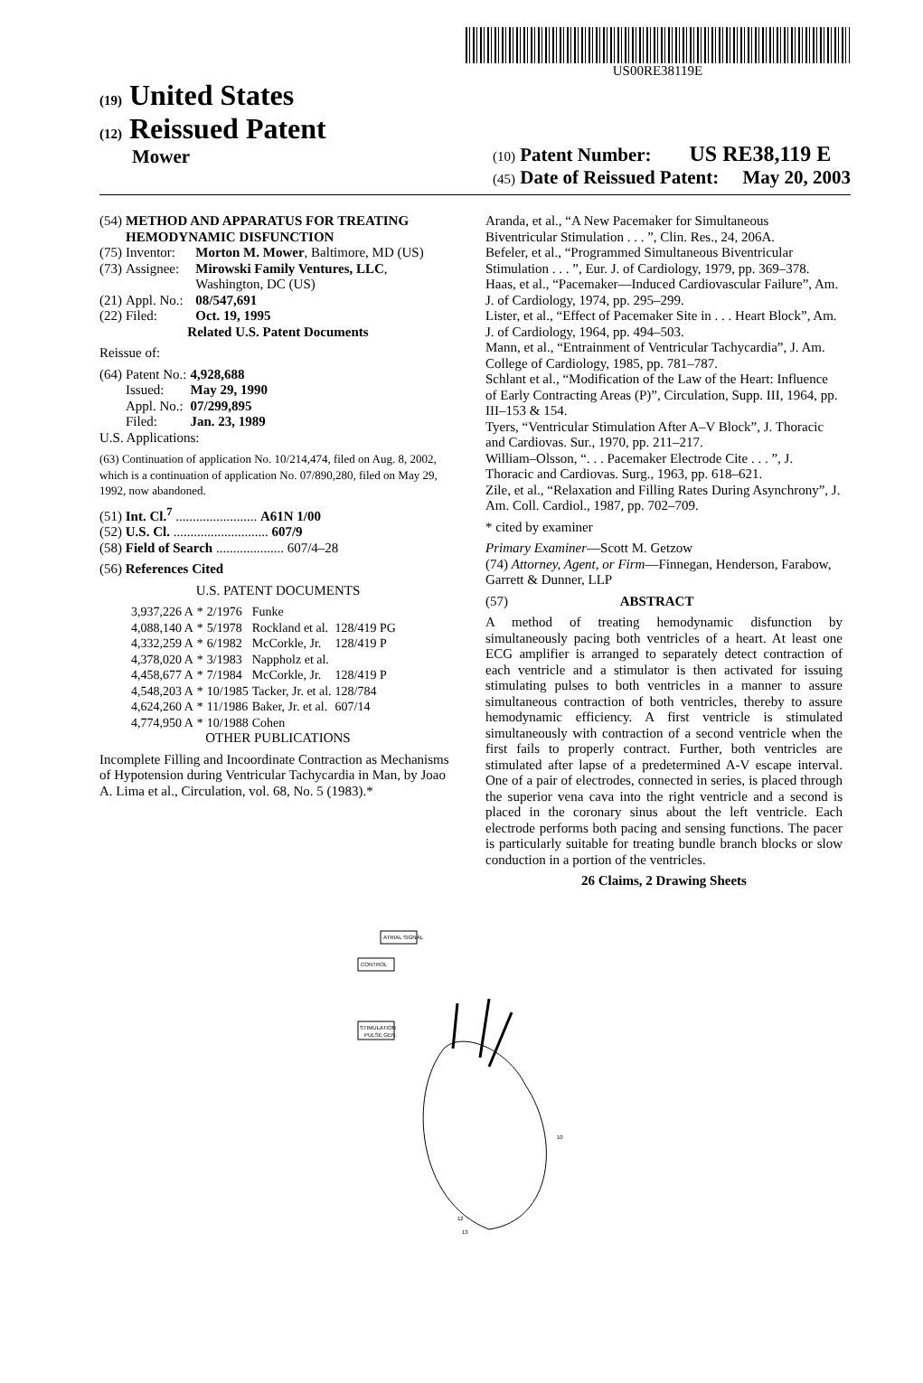US00RE38119E
(19) United States
(12) Reissued Patent
Mower
(10) Patent Number: US RE38,119 E
(45) Date of Reissued Patent: May 20, 2003
| (54) | METHOD AND APPARATUS FOR TREATING HEMODYNAMIC DISFUNCTION | |
| (75) | Inventor: | Morton M. Mower , Baltimore, MD (US) |
| (73) | Assignee: | Mirowski Family Ventures, LLC , Washington, DC (US) |
| (21) | Appl. No.: | 08/547,691 |
| (22) | Filed: | Oct. 19, 1995 |
Related U.S. Patent Documents
Reissue of:
| (64) | Patent No.: | 4,928,688 |
| | Issued: | May 29, 1990 |
| | Appl. No.: | 07/299,895 |
| | Filed: | Jan. 23, 1989 |
U.S. Applications:
(63) Continuation of application No. 10/214,474, filed on Aug. 8, 2002, which is a continuation of application No. 07/890,280, filed on May 29, 1992, now abandoned.
(51) Int. Cl.<sup>7</sup> ........................ A61N 1/00
(52) U.S. Cl. ............................ 607/9
(58) Field of Search .................... 607/4–28
(56) References Cited
U.S. PATENT DOCUMENTS
| 3,937,226 A | * | 2/1976 | Funke | |
| 4,088,140 A | * | 5/1978 | Rockland et al. | 128/419 PG |
| 4,332,259 A | * | 6/1982 | McCorkle, Jr. | 128/419 P |
| 4,378,020 A | * | 3/1983 | Nappholz et al. | |
| 4,458,677 A | * | 7/1984 | McCorkle, Jr. | 128/419 P |
| 4,548,203 A | * | 10/1985 | Tacker, Jr. et al. | 128/784 |
| 4,624,260 A | * | 11/1986 | Baker, Jr. et al. | 607/14 |
| 4,774,950 A | * | 10/1988 | Cohen | |
OTHER PUBLICATIONS
Incomplete Filling and Incoordinate Contraction as Mechanisms of Hypotension during Ventricular Tachycardia in Man, by Joao A. Lima et al., Circulation, vol. 68, No. 5 (1983).*
Aranda, et al., “A New Pacemaker for Simultaneous Biventricular Stimulation . . . ”, Clin. Res., 24, 206A.
Befeler, et al., “Programmed Simultaneous Biventricular Stimulation . . . ”, Eur. J. of Cardiology, 1979, pp. 369–378.
Haas, et al., “Pacemaker—Induced Cardiovascular Failure”, Am. J. of Cardiology, 1974, pp. 295–299.
Lister, et al., “Effect of Pacemaker Site in . . . Heart Block”, Am. J. of Cardiology, 1964, pp. 494–503.
Mann, et al., “Entrainment of Ventricular Tachycardia”, J. Am. College of Cardiology, 1985, pp. 781–787.
Schlant et al., “Modification of the Law of the Heart: Influence of Early Contracting Areas (P)”, Circulation, Supp. III, 1964, pp. III–153 & 154.
Tyers, “Ventricular Stimulation After A–V Block”, J. Thoracic and Cardiovas. Sur., 1970, pp. 211–217.
William–Olsson, “. . . Pacemaker Electrode Cite . . . ”, J. Thoracic and Cardiovas. Surg., 1963, pp. 618–621.
Zile, et al., “Relaxation and Filling Rates During Asynchrony”, J. Am. Coll. Cardiol., 1987, pp. 702–709.
* cited by examiner
Primary Examiner—Scott M. Getzow
(74) Attorney, Agent, or Firm—Finnegan, Henderson, Farabow, Garrett & Dunner, LLP
(57) ABSTRACT
A method of treating hemodynamic disfunction by simultaneously pacing both ventricles of a heart. At least one ECG amplifier is arranged to separately detect contraction of each ventricle and a stimulator is then activated for issuing stimulating pulses to both ventricles in a manner to assure simultaneous contraction of both ventricles, thereby to assure hemodynamic efficiency. A first ventricle is stimulated simultaneously with contraction of a second ventricle when the first fails to properly contract. Further, both ventricles are stimulated after lapse of a predetermined A-V escape interval. One of a pair of electrodes, connected in series, is placed through the superior vena cava into the right ventricle and a second is placed in the coronary sinus about the left ventricle. Each electrode performs both pacing and sensing functions. The pacer is particularly suitable for treating bundle branch blocks or slow conduction in a portion of the ventricles.
26 Claims, 2 Drawing Sheets
ATRIAL SIGNAL
CONTROL
STIMULATION
PULSE GEN.
10
12
13